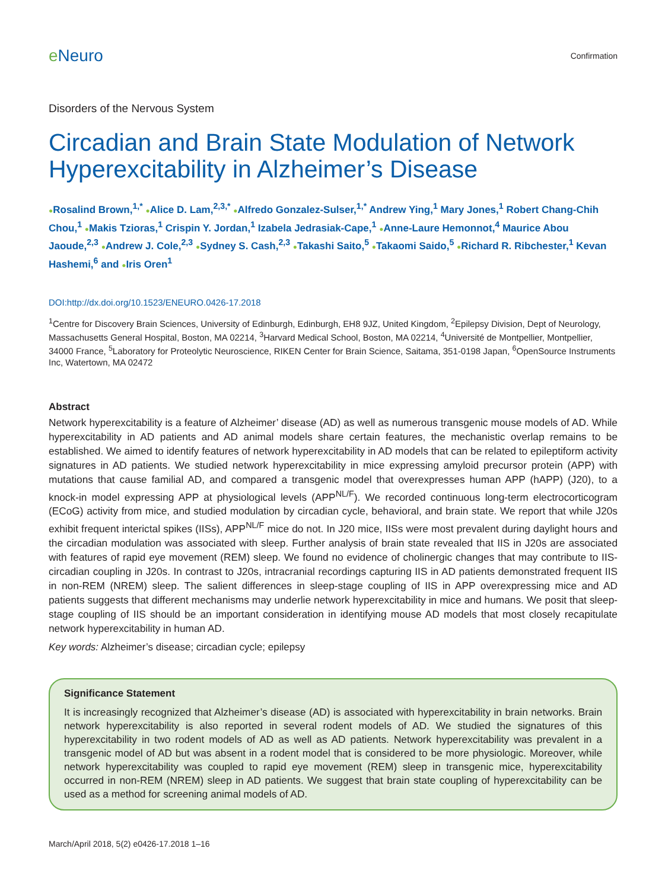e Neuro
Confirmation
Disorders of the Nervous System
Circadian and Brain State Modulation of Network Hyperexcitability in Alzheimer’s Disease
●Rosalind Brown,<sup>1,*</sup> ●Alice D. Lam,<sup>2,3,*</sup> ●Alfredo Gonzalez-Sulser,<sup>1,*</sup> Andrew Ying,<sup>1</sup> Mary Jones,<sup>1</sup> Robert Chang-Chih Chou,<sup>1</sup> ●Makis Tzioras,<sup>1</sup> Crispin Y. Jordan,<sup>1</sup> Izabela Jedrasiak-Cape,<sup>1</sup> ●Anne-Laure Hemonnot,<sup>4</sup> Maurice Abou Jaoude,<sup>2,3</sup> ●Andrew J. Cole,<sup>2,3</sup> ●Sydney S. Cash,<sup>2,3</sup> ●Takashi Saito,<sup>5</sup> ●Takaomi Saido,<sup>5</sup> ●Richard R. Ribchester,<sup>1</sup> Kevan Hashemi,<sup>6</sup> and ●Iris Oren<sup>1</sup>
DOI:http://dx.doi.org/10.1523/ENEURO.0426-17.2018
<sup>1</sup> Centre for Discovery Brain Sciences, University of Edinburgh, Edinburgh, EH8 9JZ, United Kingdom, <sup>2</sup>Epilepsy Division, Dept of Neurology, Massachusetts General Hospital, Boston, MA 02214, <sup>3</sup>Harvard Medical School, Boston, MA 02214, <sup>4</sup>Université de Montpellier, Montpellier, 34000 France, <sup>5</sup>Laboratory for Proteolytic Neuroscience, RIKEN Center for Brain Science, Saitama, 351-0198 Japan, <sup>6</sup>OpenSource Instruments Inc, Watertown, MA 02472
Abstract
Network hyperexcitability is a feature of Alzheimer’ disease (AD) as well as numerous transgenic mouse models of AD. While hyperexcitability in AD patients and AD animal models share certain features, the mechanistic overlap remains to be established. We aimed to identify features of network hyperexcitability in AD models that can be related to epileptiform activity signatures in AD patients. We studied network hyperexcitability in mice expressing amyloid precursor protein (APP) with mutations that cause familial AD, and compared a transgenic model that overexpresses human APP (hAPP) (J20), to a knock-in model expressing APP at physiological levels (APP<sup>NL/F</sup>). We recorded continuous long-term electrocorticogram (ECoG) activity from mice, and studied modulation by circadian cycle, behavioral, and brain state. We report that while J20s exhibit frequent interictal spikes (IISs), APP<sup>NL/F</sup> mice do not. In J20 mice, IISs were most prevalent during daylight hours and the circadian modulation was associated with sleep. Further analysis of brain state revealed that IIS in J20s are associated with features of rapid eye movement (REM) sleep. We found no evidence of cholinergic changes that may contribute to IIS-circadian coupling in J20s. In contrast to J20s, intracranial recordings capturing IIS in AD patients demonstrated frequent IIS in non-REM (NREM) sleep. The salient differences in sleep-stage coupling of IIS in APP overexpressing mice and AD patients suggests that different mechanisms may underlie network hyperexcitability in mice and humans. We posit that sleep-stage coupling of IIS should be an important consideration in identifying mouse AD models that most closely recapitulate network hyperexcitability in human AD.
Key words: Alzheimer’s disease; circadian cycle; epilepsy
Significance Statement
It is increasingly recognized that Alzheimer’s disease (AD) is associated with hyperexcitability in brain networks. Brain network hyperexcitability is also reported in several rodent models of AD. We studied the signatures of this hyperexcitability in two rodent models of AD as well as AD patients. Network hyperexcitability was prevalent in a transgenic model of AD but was absent in a rodent model that is considered to be more physiologic. Moreover, while network hyperexcitability was coupled to rapid eye movement (REM) sleep in transgenic mice, hyperexcitability occurred in non-REM (NREM) sleep in AD patients. We suggest that brain state coupling of hyperexcitability can be used as a method for screening animal models of AD.
March/April 2018, 5(2) e0426-17.2018 1–16